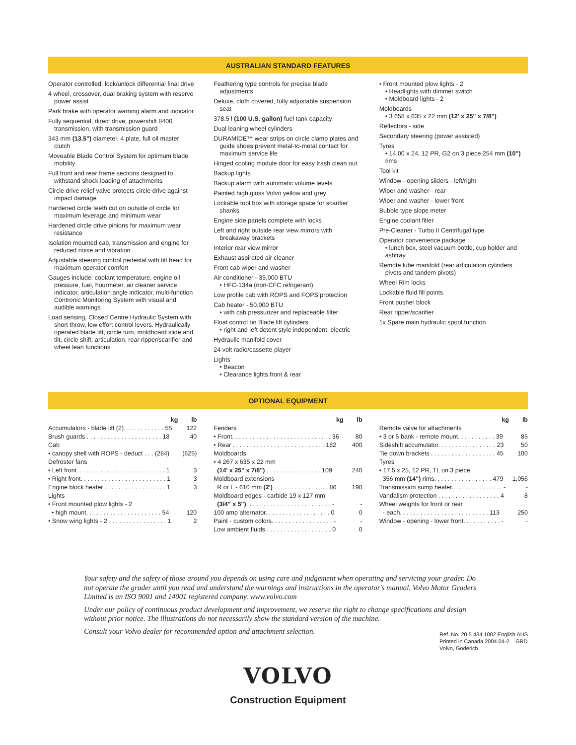AUSTRALIAN STANDARD FEATURES
Operator controlled, lock/unlock differential final drive
4 wheel, crossover, dual braking system with reserve power assist
Park brake with operator warning alarm and indicator
Fully sequential, direct drive, powershift 8400 transmission, with transmission guard
343 mm (13.5") diameter, 4 plate, full oil master clutch
Moveable Blade Control System for optimum blade mobility
Full front and rear frame sections designed to withstand shock loading of attachments
Circle drive relief valve protects circle drive against impact damage
Hardened circle teeth cut on outside of circle for maximum leverage and minimum wear
Hardened circle drive pinions for maximum wear resistance
Isolation mounted cab, transmission and engine for reduced noise and vibration
Adjustable steering control pedestal with tilt head for maximum operator comfort
Gauges include: coolant temperature, engine oil pressure, fuel, hourmeter, air cleaner service indicator, articulation angle indicator, multi-function Contronic Monitoring System with visual and audible warnings
Load sensing, Closed Centre Hydraulic System with short throw, low effort control levers. Hydraulically operated blade lift, circle turn, moldboard slide and tilt, circle shift, articulation, rear ripper/scarifier and wheel lean functions
Feathering type controls for precise blade adjustments
Deluxe, cloth covered, fully adjustable suspension seat
378.5 l (100 U.S. gallon) fuel tank capacity
Dual leaning wheel cylinders
DURAMIDE™ wear strips on circle clamp plates and guide shoes prevent metal-to-metal contact for maximum service life
Hinged cooling module door for easy trash clean out
Backup lights
Backup alarm with automatic volume levels
Painted high gloss Volvo yellow and grey
Lockable tool box with storage space for scarifier shanks
Engine side panels complete with locks
Left and right outside rear view mirrors with breakaway brackets
Interior rear view mirror
Exhaust aspirated air cleaner
Front cab wiper and washer
Air conditioner - 35,000 BTU
• HFC-134a (non-CFC refrigerant)
Low profile cab with ROPS and FOPS protection
Cab heater - 50,000 BTU
• with cab pressurizer and replaceable filter
Float control on Blade lift cylinders
• right and left detent style independent, electric
Hydraulic manifold cover
24 volt radio/cassette player
Lights
• Beacon
• Clearance lights front & rear
• Front mounted plow lights - 2
• Headlights with dimmer switch
• Moldboard lights - 2
Moldboards
• 3 658 x 635 x 22 mm (12' x 25" x 7/8")
Reflectors - side
Secondary steering (power assisted)
Tyres
• 14.00 x 24, 12 PR, G2 on 3 piece 254 mm (10") rims
Tool kit
Window - opening sliders - left/right
Wiper and washer - rear
Wiper and washer - lower front
Bubble type slope meter
Engine coolant filter
Pre-Cleaner - Turbo II Centrifugal type
Operator convenience package
• lunch box, steel vacuum bottle, cup holder and ashtray
Remote lube manifold (rear articulation cylinders pivots and tandem pivots)
Wheel Rim locks
Lockable fluid fill points
Front pusher block
Rear ripper/scarifier
1x Spare main hydraulic spool function
OPTIONAL EQUIPMENT
| kg | lb |
| --- | --- |
| Accumulators - blade lift (2). . . . . . . . . . . . 55 | 122 |
| Brush guards . . . . . . . . . . . . . . . . . . . . . . 18 | 40 |
| Cab | |
| • canopy shell with ROPS - deduct . . . (284) | (625) |
| Defroster fans | |
| • Left front. . . . . . . . . . . . . . . . . . . . . . . . . . 1 | 3 |
| • Right front. . . . . . . . . . . . . . . . . . . . . . . . . 1 | 3 |
| Engine block heater . . . . . . . . . . . . . . . . . . 1 | 3 |
| Lights | |
| • Front mounted plow lights - 2 | |
| • high mount. . . . . . . . . . . . . . . . . . . . . . 54 | 120 |
| • Snow wing lights - 2 . . . . . . . . . . . . . . . . . 1 | 2 |
| kg | lb |
| --- | --- |
| Fenders | |
| • Front. . . . . . . . . . . . . . . . . . . . . . . . . . . . . 36 | 80 |
| • Rear . . . . . . . . . . . . . . . . . . . . . . . . . . . 182 | 400 |
| Moldboards | |
| • 4 267 x 635 x 22 mm | |
| (14' x 25" x 7/8") . . . . . . . . . . . . . . . . 109 | 240 |
| Moldboard extensions | |
| R or L - 610 mm (2') . . . . . . . . . . . . . . . . 86 | 190 |
| Moldboard edges - carbide 19 x 127 mm | |
| (3/4" x 5") . . . . . . . . . . . . . . . . . . . . . . . . . - | - |
| 100 amp alternator. . . . . . . . . . . . . . . . . . . 0 | 0 |
| Paint - custom colors. . . . . . . . . . . . . . . . . . - | - |
| Low ambient fluids . . . . . . . . . . . . . . . . . . . 0 | 0 |
| kg | lb |
| --- | --- |
| Remote valve for attachments | |
| • 3 or 5 bank - remote mount. . . . . . . . . . . 39 | 85 |
| Sideshift accumulator. . . . . . . . . . . . . . . . . 23 | 50 |
| Tie down brackets . . . . . . . . . . . . . . . . . . . 45 | 100 |
| Tyres | |
| • 17.5 x 25, 12 PR, TL on 3 piece | |
| 356 mm (14") rims. . . . . . . . . . . . . . . . . 479 | 1,056 |
| Transmission sump heater. . . . . . . . . . . . . . . - | - |
| Vandalism protection . . . . . . . . . . . . . . . . . . 4 | 8 |
| Wheel weights for front or rear | |
| - each. . . . . . . . . . . . . . . . . . . . . . . . . . 113 | 250 |
| Window - opening - lower front. . . . . . . . . . . - | - |
Your safety and the safety of those around you depends on using care and judgement when operating and servicing your grader. Do not operate the grader until you read and understand the warnings and instructions in the operator's manual. Volvo Motor Graders Limited is an ISO 9001 and 14001 registered company. www.volvo.com
Under our policy of continuous product development and improvement, we reserve the right to change specifications and design without prior notice. The illustrations do not necessarily show the standard version of the machine.
Consult your Volvo dealer for recommended option and attachment selection.
VOLVO
Construction Equipment
Ref. No. 20 5 434 1002 English AUS
Printed in Canada 2004.04-2 GRD
Volvo, Goderich